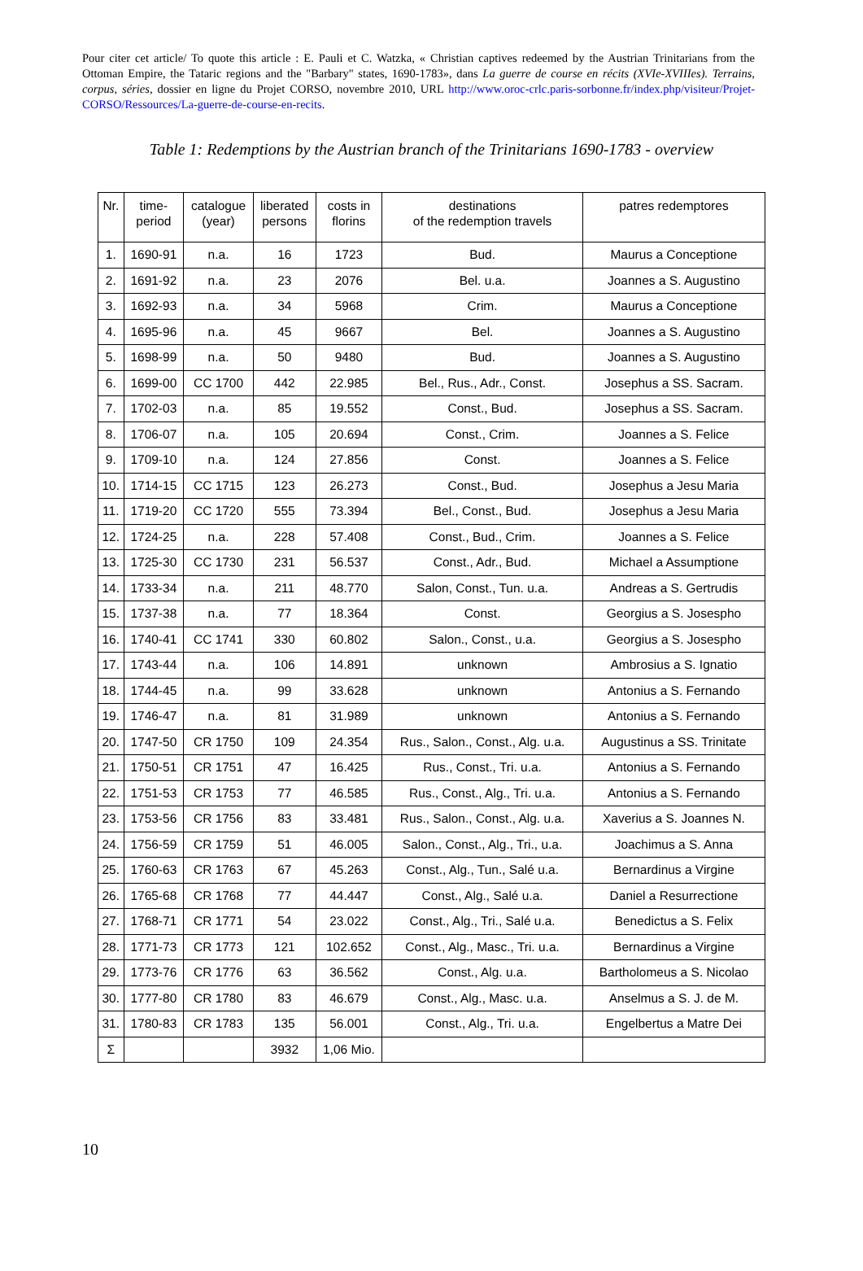Pour citer cet article/ To quote this article : E. Pauli et C. Watzka, « Christian captives redeemed by the Austrian Trinitarians from the Ottoman Empire, the Tataric regions and the "Barbary" states, 1690-1783», dans La guerre de course en récits (XVIe-XVIIIes). Terrains, corpus, séries, dossier en ligne du Projet CORSO, novembre 2010, URL http://www.oroc-crlc.paris-sorbonne.fr/index.php/visiteur/Projet-CORSO/Ressources/La-guerre-de-course-en-recits.
Table 1: Redemptions by the Austrian branch of the Trinitarians 1690-1783 - overview
| Nr. | time- period | catalogue (year) | liberated persons | costs in florins | destinations of the redemption travels | patres redemptores |
| --- | --- | --- | --- | --- | --- | --- |
| 1. | 1690-91 | n.a. | 16 | 1723 | Bud. | Maurus a Conceptione |
| 2. | 1691-92 | n.a. | 23 | 2076 | Bel. u.a. | Joannes a S. Augustino |
| 3. | 1692-93 | n.a. | 34 | 5968 | Crim. | Maurus a Conceptione |
| 4. | 1695-96 | n.a. | 45 | 9667 | Bel. | Joannes a S. Augustino |
| 5. | 1698-99 | n.a. | 50 | 9480 | Bud. | Joannes a S. Augustino |
| 6. | 1699-00 | CC 1700 | 442 | 22.985 | Bel., Rus., Adr., Const. | Josephus a SS. Sacram. |
| 7. | 1702-03 | n.a. | 85 | 19.552 | Const., Bud. | Josephus a SS. Sacram. |
| 8. | 1706-07 | n.a. | 105 | 20.694 | Const., Crim. | Joannes a S. Felice |
| 9. | 1709-10 | n.a. | 124 | 27.856 | Const. | Joannes a S. Felice |
| 10. | 1714-15 | CC 1715 | 123 | 26.273 | Const., Bud. | Josephus a Jesu Maria |
| 11. | 1719-20 | CC 1720 | 555 | 73.394 | Bel., Const., Bud. | Josephus a Jesu Maria |
| 12. | 1724-25 | n.a. | 228 | 57.408 | Const., Bud., Crim. | Joannes a S. Felice |
| 13. | 1725-30 | CC 1730 | 231 | 56.537 | Const., Adr., Bud. | Michael a Assumptione |
| 14. | 1733-34 | n.a. | 211 | 48.770 | Salon, Const., Tun. u.a. | Andreas a S. Gertrudis |
| 15. | 1737-38 | n.a. | 77 | 18.364 | Const. | Georgius a S. Josespho |
| 16. | 1740-41 | CC 1741 | 330 | 60.802 | Salon., Const., u.a. | Georgius a S. Josespho |
| 17. | 1743-44 | n.a. | 106 | 14.891 | unknown | Ambrosius a S. Ignatio |
| 18. | 1744-45 | n.a. | 99 | 33.628 | unknown | Antonius a S. Fernando |
| 19. | 1746-47 | n.a. | 81 | 31.989 | unknown | Antonius a S. Fernando |
| 20. | 1747-50 | CR 1750 | 109 | 24.354 | Rus., Salon., Const., Alg. u.a. | Augustinus a SS. Trinitate |
| 21. | 1750-51 | CR 1751 | 47 | 16.425 | Rus., Const., Tri. u.a. | Antonius a S. Fernando |
| 22. | 1751-53 | CR 1753 | 77 | 46.585 | Rus., Const., Alg., Tri. u.a. | Antonius a S. Fernando |
| 23. | 1753-56 | CR 1756 | 83 | 33.481 | Rus., Salon., Const., Alg. u.a. | Xaverius a S. Joannes N. |
| 24. | 1756-59 | CR 1759 | 51 | 46.005 | Salon., Const., Alg., Tri., u.a. | Joachimus a S. Anna |
| 25. | 1760-63 | CR 1763 | 67 | 45.263 | Const., Alg., Tun., Salé u.a. | Bernardinus a Virgine |
| 26. | 1765-68 | CR 1768 | 77 | 44.447 | Const., Alg., Salé u.a. | Daniel a Resurrectione |
| 27. | 1768-71 | CR 1771 | 54 | 23.022 | Const., Alg., Tri., Salé u.a. | Benedictus a S. Felix |
| 28. | 1771-73 | CR 1773 | 121 | 102.652 | Const., Alg., Masc., Tri. u.a. | Bernardinus a Virgine |
| 29. | 1773-76 | CR 1776 | 63 | 36.562 | Const., Alg. u.a. | Bartholomeus a S. Nicolao |
| 30. | 1777-80 | CR 1780 | 83 | 46.679 | Const., Alg., Masc. u.a. | Anselmus a S. J. de M. |
| 31. | 1780-83 | CR 1783 | 135 | 56.001 | Const., Alg., Tri. u.a. | Engelbertus a Matre Dei |
| Σ | | | 3932 | 1,06 Mio. | | |
10